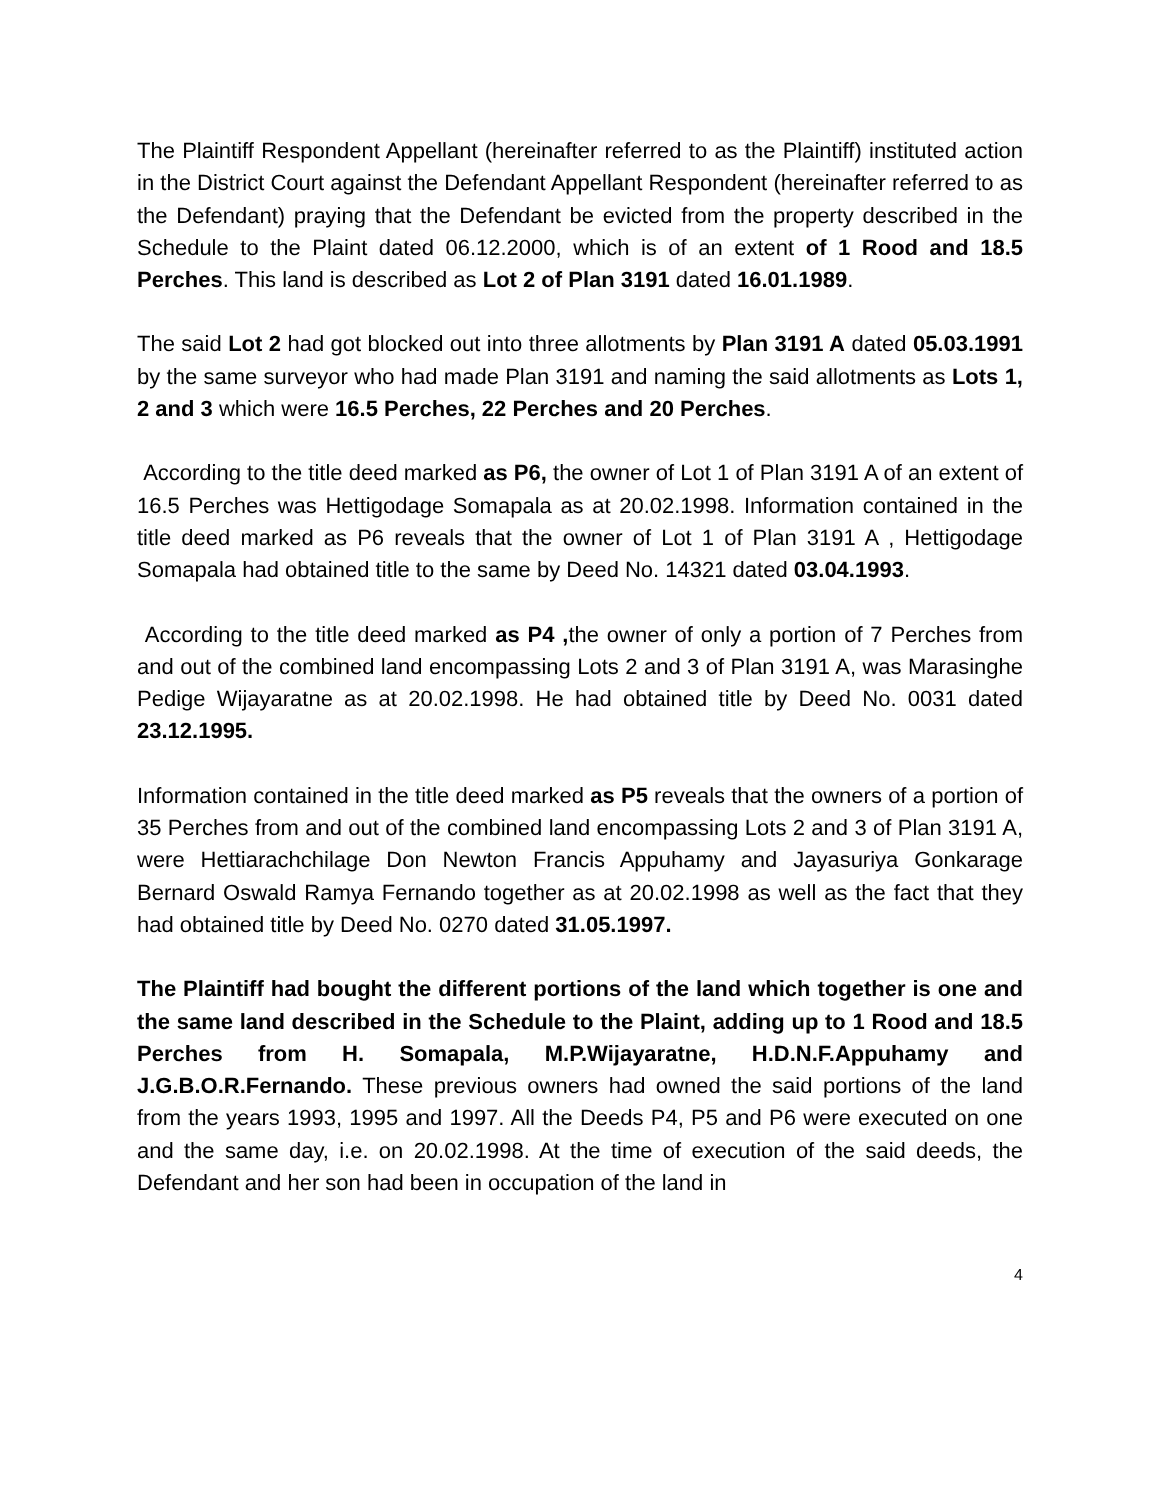The Plaintiff Respondent Appellant (hereinafter referred to as the Plaintiff) instituted action in the District Court against the Defendant Appellant Respondent (hereinafter referred to as the Defendant) praying that the Defendant be evicted from the property described in the Schedule to the Plaint dated 06.12.2000, which is of an extent of 1 Rood and 18.5 Perches. This land is described as Lot 2 of Plan 3191 dated 16.01.1989.
The said Lot 2 had got blocked out into three allotments by Plan 3191 A dated 05.03.1991 by the same surveyor who had made Plan 3191 and naming the said allotments as Lots 1, 2 and 3 which were 16.5 Perches, 22 Perches and 20 Perches.
According to the title deed marked as P6, the owner of Lot 1 of Plan 3191 A of an extent of 16.5 Perches was Hettigodage Somapala as at 20.02.1998. Information contained in the title deed marked as P6 reveals that the owner of Lot 1 of Plan 3191 A , Hettigodage Somapala had obtained title to the same by Deed No. 14321 dated 03.04.1993.
According to the title deed marked as P4 , the owner of only a portion of 7 Perches from and out of the combined land encompassing Lots 2 and 3 of Plan 3191 A, was Marasinghe Pedige Wijayaratne as at 20.02.1998. He had obtained title by Deed No. 0031 dated 23.12.1995.
Information contained in the title deed marked as P5 reveals that the owners of a portion of 35 Perches from and out of the combined land encompassing Lots 2 and 3 of Plan 3191 A, were Hettiarachchilage Don Newton Francis Appuhamy and Jayasuriya Gonkarage Bernard Oswald Ramya Fernando together as at 20.02.1998 as well as the fact that they had obtained title by Deed No. 0270 dated 31.05.1997.
The Plaintiff had bought the different portions of the land which together is one and the same land described in the Schedule to the Plaint, adding up to 1 Rood and 18.5 Perches from H. Somapala, M.P.Wijayaratne, H.D.N.F.Appuhamy and J.G.B.O.R.Fernando. These previous owners had owned the said portions of the land from the years 1993, 1995 and 1997. All the Deeds P4, P5 and P6 were executed on one and the same day, i.e. on 20.02.1998. At the time of execution of the said deeds, the Defendant and her son had been in occupation of the land in
4